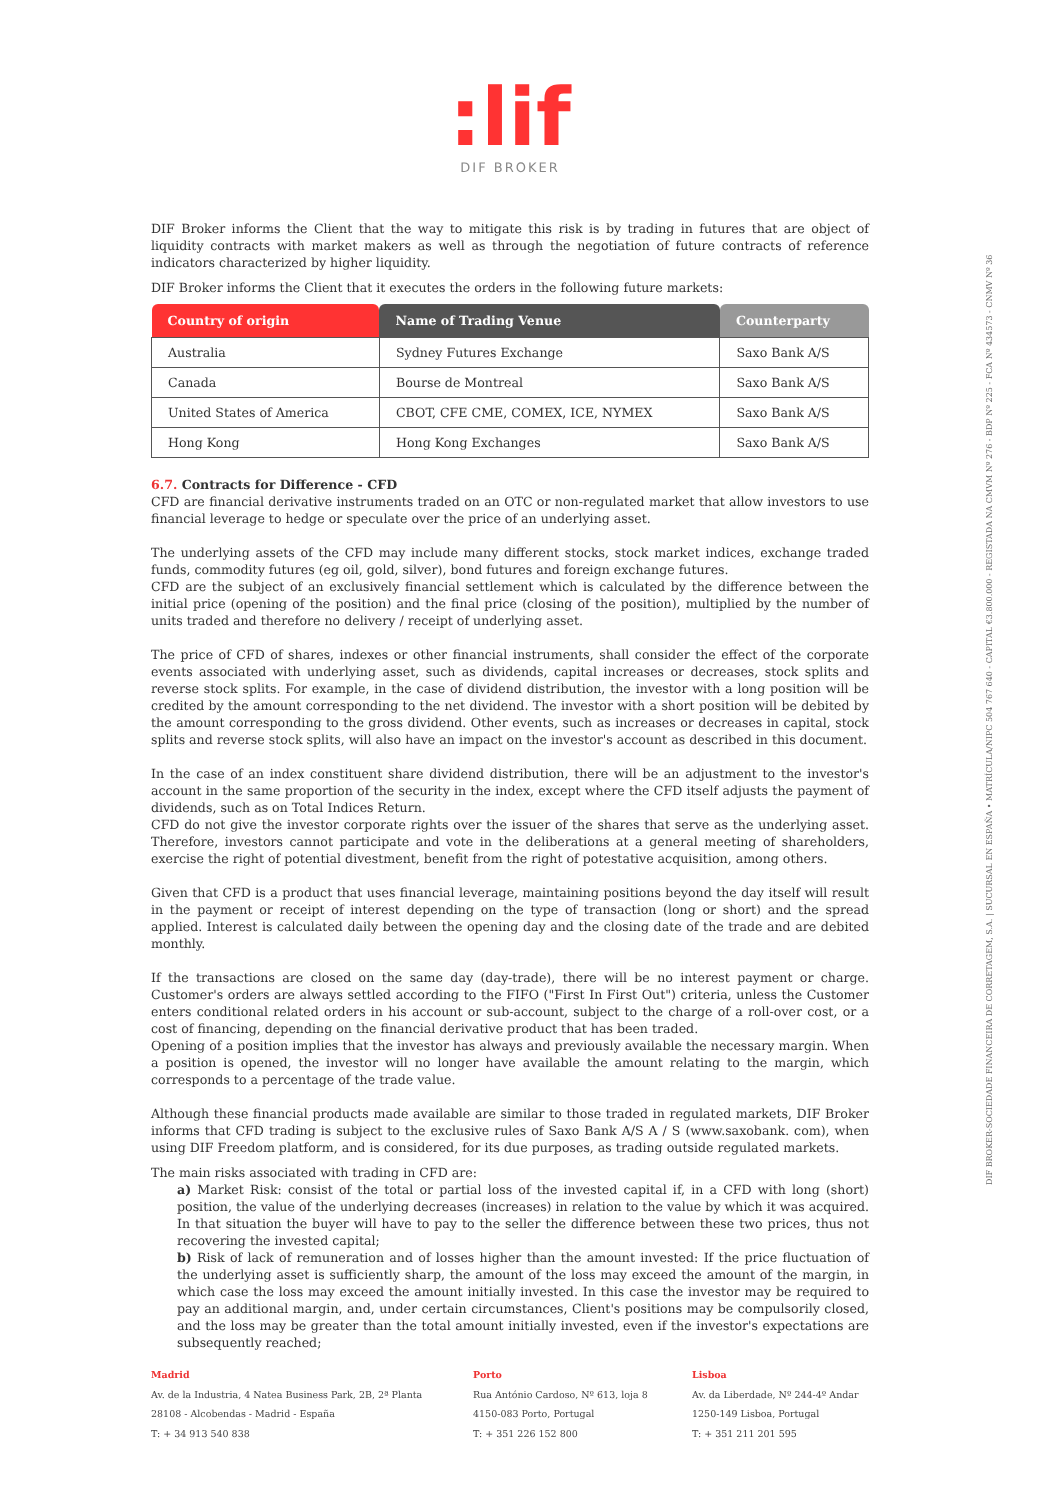:lif
DIF BROKER
DIF Broker informs the Client that the way to mitigate this risk is by trading in futures that are object of liquidity contracts with market makers as well as through the negotiation of future contracts of reference indicators characterized by higher liquidity.
DIF Broker informs the Client that it executes the orders in the following future markets:
| Country of origin | Name of Trading Venue | Counterparty |
| --- | --- | --- |
| Australia | Sydney Futures Exchange | Saxo Bank A/S |
| Canada | Bourse de Montreal | Saxo Bank A/S |
| United States of America | CBOT, CFE CME, COMEX, ICE, NYMEX | Saxo Bank A/S |
| Hong Kong | Hong Kong Exchanges | Saxo Bank A/S |
6.7. Contracts for Difference - CFD
CFD are financial derivative instruments traded on an OTC or non-regulated market that allow investors to use financial leverage to hedge or speculate over the price of an underlying asset.
The underlying assets of the CFD may include many different stocks, stock market indices, exchange traded funds, commodity futures (eg oil, gold, silver), bond futures and foreign exchange futures.
CFD are the subject of an exclusively financial settlement which is calculated by the difference between the initial price (opening of the position) and the final price (closing of the position), multiplied by the number of units traded and therefore no delivery / receipt of underlying asset.
The price of CFD of shares, indexes or other financial instruments, shall consider the effect of the corporate events associated with underlying asset, such as dividends, capital increases or decreases, stock splits and reverse stock splits. For example, in the case of dividend distribution, the investor with a long position will be credited by the amount corresponding to the net dividend. The investor with a short position will be debited by the amount corresponding to the gross dividend. Other events, such as increases or decreases in capital, stock splits and reverse stock splits, will also have an impact on the investor's account as described in this document.
In the case of an index constituent share dividend distribution, there will be an adjustment to the investor's account in the same proportion of the security in the index, except where the CFD itself adjusts the payment of dividends, such as on Total Indices Return.
CFD do not give the investor corporate rights over the issuer of the shares that serve as the underlying asset. Therefore, investors cannot participate and vote in the deliberations at a general meeting of shareholders, exercise the right of potential divestment, benefit from the right of potestative acquisition, among others.
Given that CFD is a product that uses financial leverage, maintaining positions beyond the day itself will result in the payment or receipt of interest depending on the type of transaction (long or short) and the spread applied. Interest is calculated daily between the opening day and the closing date of the trade and are debited monthly.
If the transactions are closed on the same day (day-trade), there will be no interest payment or charge. Customer's orders are always settled according to the FIFO ("First In First Out") criteria, unless the Customer enters conditional related orders in his account or sub-account, subject to the charge of a roll-over cost, or a cost of financing, depending on the financial derivative product that has been traded.
Opening of a position implies that the investor has always and previously available the necessary margin. When a position is opened, the investor will no longer have available the amount relating to the margin, which corresponds to a percentage of the trade value.
Although these financial products made available are similar to those traded in regulated markets, DIF Broker informs that CFD trading is subject to the exclusive rules of Saxo Bank A/S A / S (www.saxobank. com), when using DIF Freedom platform, and is considered, for its due purposes, as trading outside regulated markets.
The main risks associated with trading in CFD are:
a) Market Risk: consist of the total or partial loss of the invested capital if, in a CFD with long (short) position, the value of the underlying decreases (increases) in relation to the value by which it was acquired. In that situation the buyer will have to pay to the seller the difference between these two prices, thus not recovering the invested capital;
b) Risk of lack of remuneration and of losses higher than the amount invested: If the price fluctuation of the underlying asset is sufficiently sharp, the amount of the loss may exceed the amount of the margin, in which case the loss may exceed the amount initially invested. In this case the investor may be required to pay an additional margin, and, under certain circumstances, Client's positions may be compulsorily closed, and the loss may be greater than the total amount initially invested, even if the investor's expectations are subsequently reached;
DIF BROKER-SOCIEDADE FINANCEIRA DE CORRETAGEM, S.A. | SUCURSAL EN ESPAÑA • MATRÍCULA/NIPC 504 767 640 - CAPITAL €3.800.000 - REGISTADA NA CMVM Nº 276 - BDP Nº 225 - FCA Nº 434573 - CNMV Nº 36
Madrid
Av. de la Industria, 4 Natea Business Park, 2B, 2ª Planta
28108 - Alcobendas - Madrid - España
T: + 34 913 540 838
Porto
Rua António Cardoso, Nº 613, loja 8
4150-083 Porto, Portugal
T: + 351 226 152 800
Lisboa
Av. da Liberdade, Nº 244-4º Andar
1250-149 Lisboa, Portugal
T: + 351 211 201 595